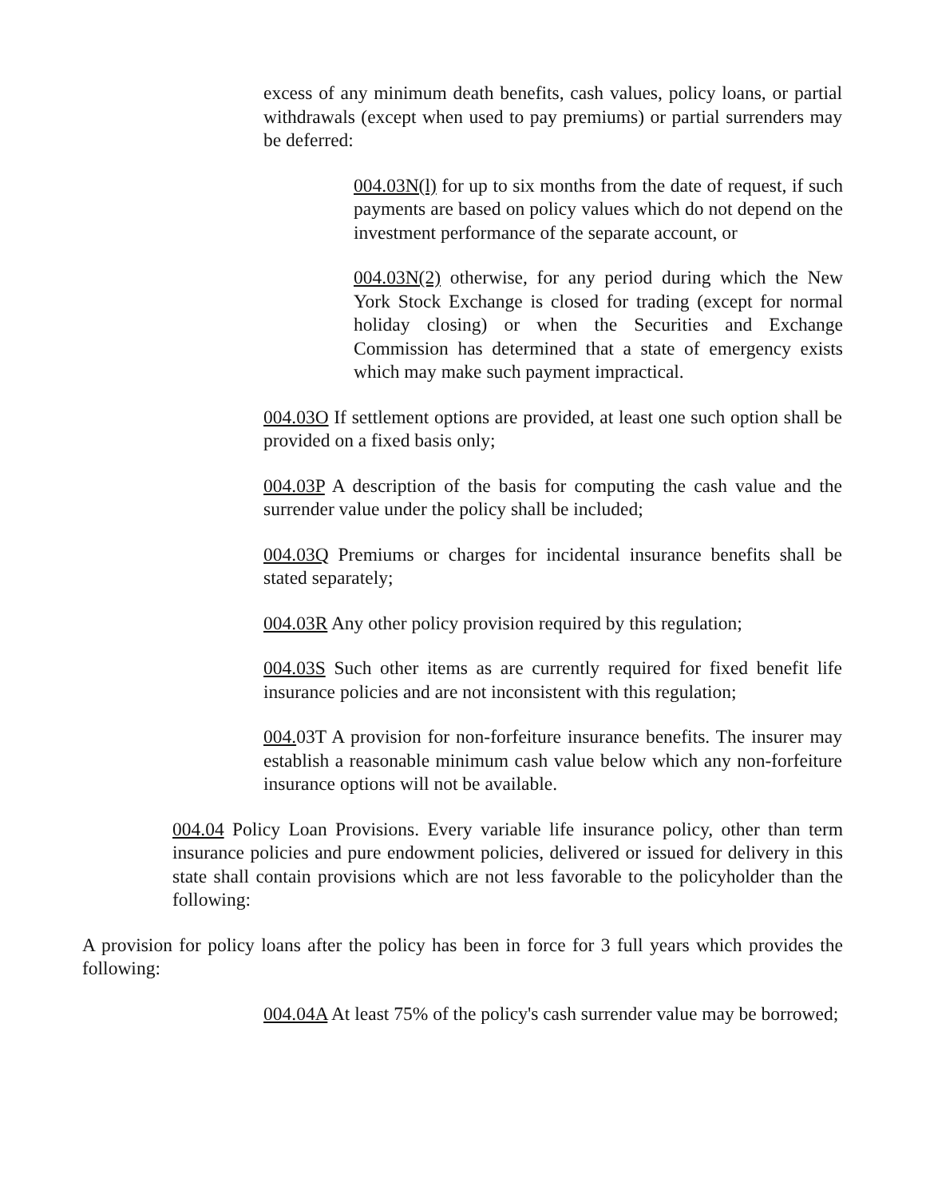excess of any minimum death benefits, cash values, policy loans, or partial withdrawals (except when used to pay premiums) or partial surrenders may be deferred:
004.03N(l) for up to six months from the date of request, if such payments are based on policy values which do not depend on the investment performance of the separate account, or
004.03N(2) otherwise, for any period during which the New York Stock Exchange is closed for trading (except for normal holiday closing) or when the Securities and Exchange Commission has determined that a state of emergency exists which may make such payment impractical.
004.03O If settlement options are provided, at least one such option shall be provided on a fixed basis only;
004.03P A description of the basis for computing the cash value and the surrender value under the policy shall be included;
004.03Q Premiums or charges for incidental insurance benefits shall be stated separately;
004.03R Any other policy provision required by this regulation;
004.03S Such other items as are currently required for fixed benefit life insurance policies and are not inconsistent with this regulation;
004. 03T A provision for non-forfeiture insurance benefits. The insurer may establish a reasonable minimum cash value below which any non-forfeiture insurance options will not be available.
004.04 Policy Loan Provisions. Every variable life insurance policy, other than term insurance policies and pure endowment policies, delivered or issued for delivery in this state shall contain provisions which are not less favorable to the policyholder than the following:
A provision for policy loans after the policy has been in force for 3 full years which provides the following:
004.04A At least 75% of the policy's cash surrender value may be borrowed;